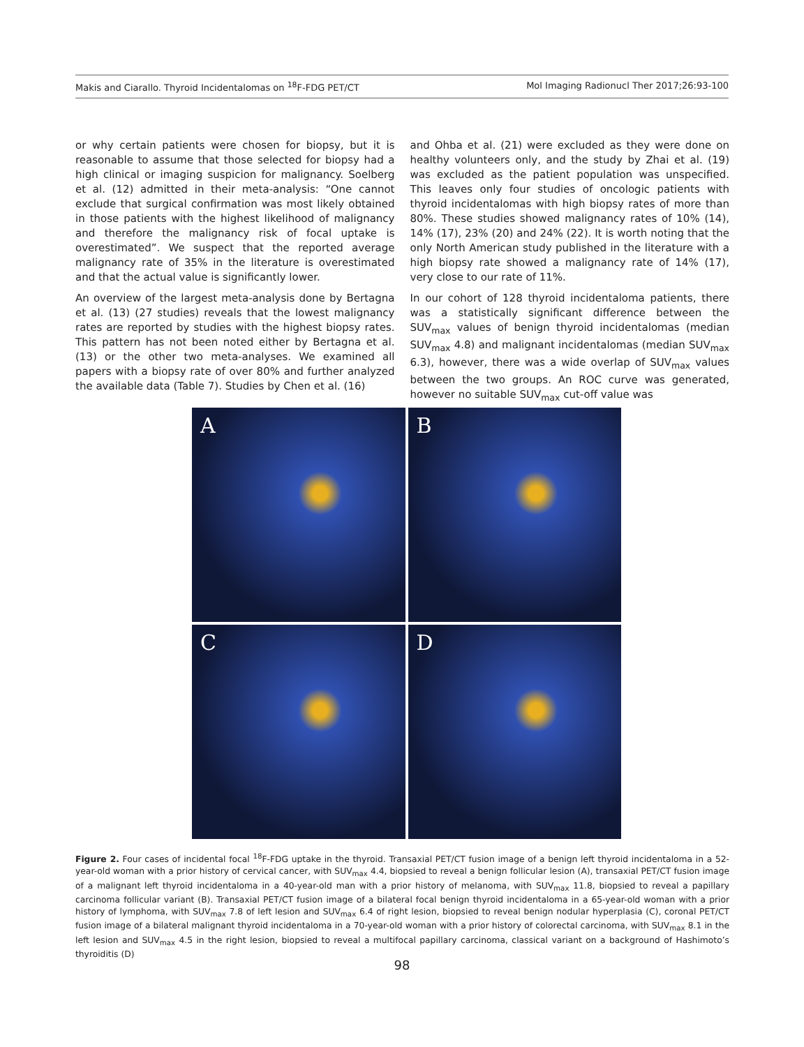Makis and Ciarallo. Thyroid Incidentalomas on <sup>18</sup>F-FDG PET/CT Mol Imaging Radionucl Ther 2017;26:93-100
or why certain patients were chosen for biopsy, but it is reasonable to assume that those selected for biopsy had a high clinical or imaging suspicion for malignancy. Soelberg et al. (12) admitted in their meta-analysis: “One cannot exclude that surgical confirmation was most likely obtained in those patients with the highest likelihood of malignancy and therefore the malignancy risk of focal uptake is overestimated”. We suspect that the reported average malignancy rate of 35% in the literature is overestimated and that the actual value is significantly lower.
An overview of the largest meta-analysis done by Bertagna et al. (13) (27 studies) reveals that the lowest malignancy rates are reported by studies with the highest biopsy rates. This pattern has not been noted either by Bertagna et al. (13) or the other two meta-analyses. We examined all papers with a biopsy rate of over 80% and further analyzed the available data (Table 7). Studies by Chen et al. (16)
and Ohba et al. (21) were excluded as they were done on healthy volunteers only, and the study by Zhai et al. (19) was excluded as the patient population was unspecified. This leaves only four studies of oncologic patients with thyroid incidentalomas with high biopsy rates of more than 80%. These studies showed malignancy rates of 10% (14), 14% (17), 23% (20) and 24% (22). It is worth noting that the only North American study published in the literature with a high biopsy rate showed a malignancy rate of 14% (17), very close to our rate of 11%.
In our cohort of 128 thyroid incidentaloma patients, there was a statistically significant difference between the SUV<sub>max</sub> values of benign thyroid incidentalomas (median SUV<sub>max</sub> 4.8) and malignant incidentalomas (median SUV<sub>max</sub> 6.3), however, there was a wide overlap of SUV<sub>max</sub> values between the two groups. An ROC curve was generated, however no suitable SUV<sub>max</sub> cut-off value was
A
B
C
D
Figure 2. Four cases of incidental focal <sup>18</sup>F-FDG uptake in the thyroid. Transaxial PET/CT fusion image of a benign left thyroid incidentaloma in a 52-year-old woman with a prior history of cervical cancer, with SUV<sub>max</sub> 4.4, biopsied to reveal a benign follicular lesion (A), transaxial PET/CT fusion image of a malignant left thyroid incidentaloma in a 40-year-old man with a prior history of melanoma, with SUV<sub>max</sub> 11.8, biopsied to reveal a papillary carcinoma follicular variant (B). Transaxial PET/CT fusion image of a bilateral focal benign thyroid incidentaloma in a 65-year-old woman with a prior history of lymphoma, with SUV<sub>max</sub> 7.8 of left lesion and SUV<sub>max</sub> 6.4 of right lesion, biopsied to reveal benign nodular hyperplasia (C), coronal PET/CT fusion image of a bilateral malignant thyroid incidentaloma in a 70-year-old woman with a prior history of colorectal carcinoma, with SUV<sub>max</sub> 8.1 in the left lesion and SUV<sub>max</sub> 4.5 in the right lesion, biopsied to reveal a multifocal papillary carcinoma, classical variant on a background of Hashimoto’s thyroiditis (D)
98